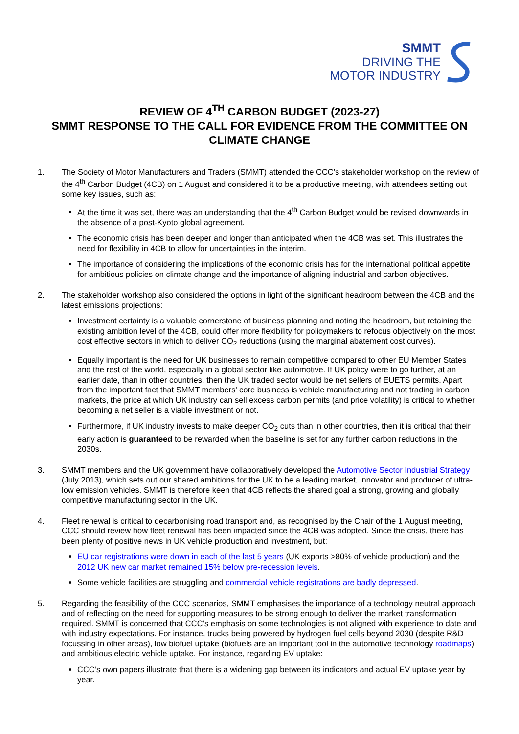SMMT
DRIVING THE
MOTOR INDUSTRY
REVIEW OF 4<sup>TH</sup> CARBON BUDGET (2023-27)
SMMT RESPONSE TO THE CALL FOR EVIDENCE FROM THE COMMITTEE ON CLIMATE CHANGE
1. The Society of Motor Manufacturers and Traders (SMMT) attended the CCC’s stakeholder workshop on the review of the 4<sup>th</sup> Carbon Budget (4CB) on 1 August and considered it to be a productive meeting, with attendees setting out some key issues, such as:
At the time it was set, there was an understanding that the 4<sup>th</sup> Carbon Budget would be revised downwards in the absence of a post-Kyoto global agreement.
The economic crisis has been deeper and longer than anticipated when the 4CB was set. This illustrates the need for flexibility in 4CB to allow for uncertainties in the interim.
The importance of considering the implications of the economic crisis has for the international political appetite for ambitious policies on climate change and the importance of aligning industrial and carbon objectives.
2. The stakeholder workshop also considered the options in light of the significant headroom between the 4CB and the latest emissions projections:
Investment certainty is a valuable cornerstone of business planning and noting the headroom, but retaining the existing ambition level of the 4CB, could offer more flexibility for policymakers to refocus objectively on the most cost effective sectors in which to deliver CO<sub>2</sub> reductions (using the marginal abatement cost curves).
Equally important is the need for UK businesses to remain competitive compared to other EU Member States and the rest of the world, especially in a global sector like automotive. If UK policy were to go further, at an earlier date, than in other countries, then the UK traded sector would be net sellers of EUETS permits. Apart from the important fact that SMMT members' core business is vehicle manufacturing and not trading in carbon markets, the price at which UK industry can sell excess carbon permits (and price volatility) is critical to whether becoming a net seller is a viable investment or not.
Furthermore, if UK industry invests to make deeper CO<sub>2</sub> cuts than in other countries, then it is critical that their early action is guaranteed to be rewarded when the baseline is set for any further carbon reductions in the 2030s.
3. SMMT members and the UK government have collaboratively developed the Automotive Sector Industrial Strategy (July 2013), which sets out our shared ambitions for the UK to be a leading market, innovator and producer of ultra-low emission vehicles. SMMT is therefore keen that 4CB reflects the shared goal a strong, growing and globally competitive manufacturing sector in the UK.
4. Fleet renewal is critical to decarbonising road transport and, as recognised by the Chair of the 1 August meeting, CCC should review how fleet renewal has been impacted since the 4CB was adopted. Since the crisis, there has been plenty of positive news in UK vehicle production and investment, but:
EU car registrations were down in each of the last 5 years (UK exports >80% of vehicle production) and the 2012 UK new car market remained 15% below pre-recession levels.
Some vehicle facilities are struggling and commercial vehicle registrations are badly depressed.
5. Regarding the feasibility of the CCC scenarios, SMMT emphasises the importance of a technology neutral approach and of reflecting on the need for supporting measures to be strong enough to deliver the market transformation required. SMMT is concerned that CCC’s emphasis on some technologies is not aligned with experience to date and with industry expectations. For instance, trucks being powered by hydrogen fuel cells beyond 2030 (despite R&D focussing in other areas), low biofuel uptake (biofuels are an important tool in the automotive technology roadmaps) and ambitious electric vehicle uptake. For instance, regarding EV uptake:
CCC’s own papers illustrate that there is a widening gap between its indicators and actual EV uptake year by year.